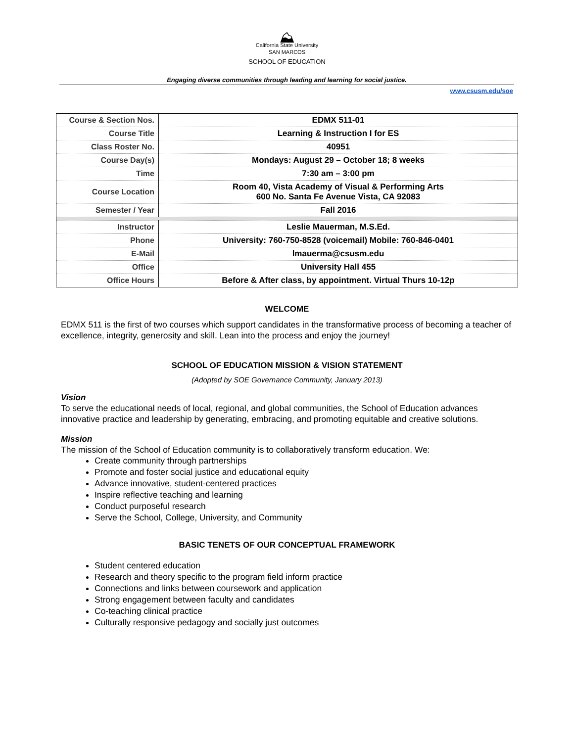⛰
California State University
SAN MARCOS
SCHOOL OF EDUCATION
Engaging diverse communities through leading and learning for social justice.
www.csusm.edu/soe
| Course & Section Nos. | EDMX 511-01 |
| Course Title | Learning & Instruction I for ES |
| Class Roster No. | 40951 |
| Course Day(s) | Mondays: August 29 – October 18; 8 weeks |
| Time | 7:30 am – 3:00 pm |
| Course Location | Room 40, Vista Academy of Visual & Performing Arts 600 No. Santa Fe Avenue Vista, CA 92083 |
| Semester / Year | Fall 2016 |
| Instructor | Leslie Mauerman, M.S.Ed. |
| Phone | University: 760-750-8528 (voicemail) Mobile: 760-846-0401 |
| E-Mail | lmauerma@csusm.edu |
| Office | University Hall 455 |
| Office Hours | Before & After class, by appointment. Virtual Thurs 10-12p |
WELCOME
EDMX 511 is the first of two courses which support candidates in the transformative process of becoming a teacher of excellence, integrity, generosity and skill. Lean into the process and enjoy the journey!
SCHOOL OF EDUCATION MISSION & VISION STATEMENT
(Adopted by SOE Governance Community, January 2013)
Vision
To serve the educational needs of local, regional, and global communities, the School of Education advances innovative practice and leadership by generating, embracing, and promoting equitable and creative solutions.
Mission
The mission of the School of Education community is to collaboratively transform education. We:
Create community through partnerships
Promote and foster social justice and educational equity
Advance innovative, student-centered practices
Inspire reflective teaching and learning
Conduct purposeful research
Serve the School, College, University, and Community
BASIC TENETS OF OUR CONCEPTUAL FRAMEWORK
Student centered education
Research and theory specific to the program field inform practice
Connections and links between coursework and application
Strong engagement between faculty and candidates
Co-teaching clinical practice
Culturally responsive pedagogy and socially just outcomes